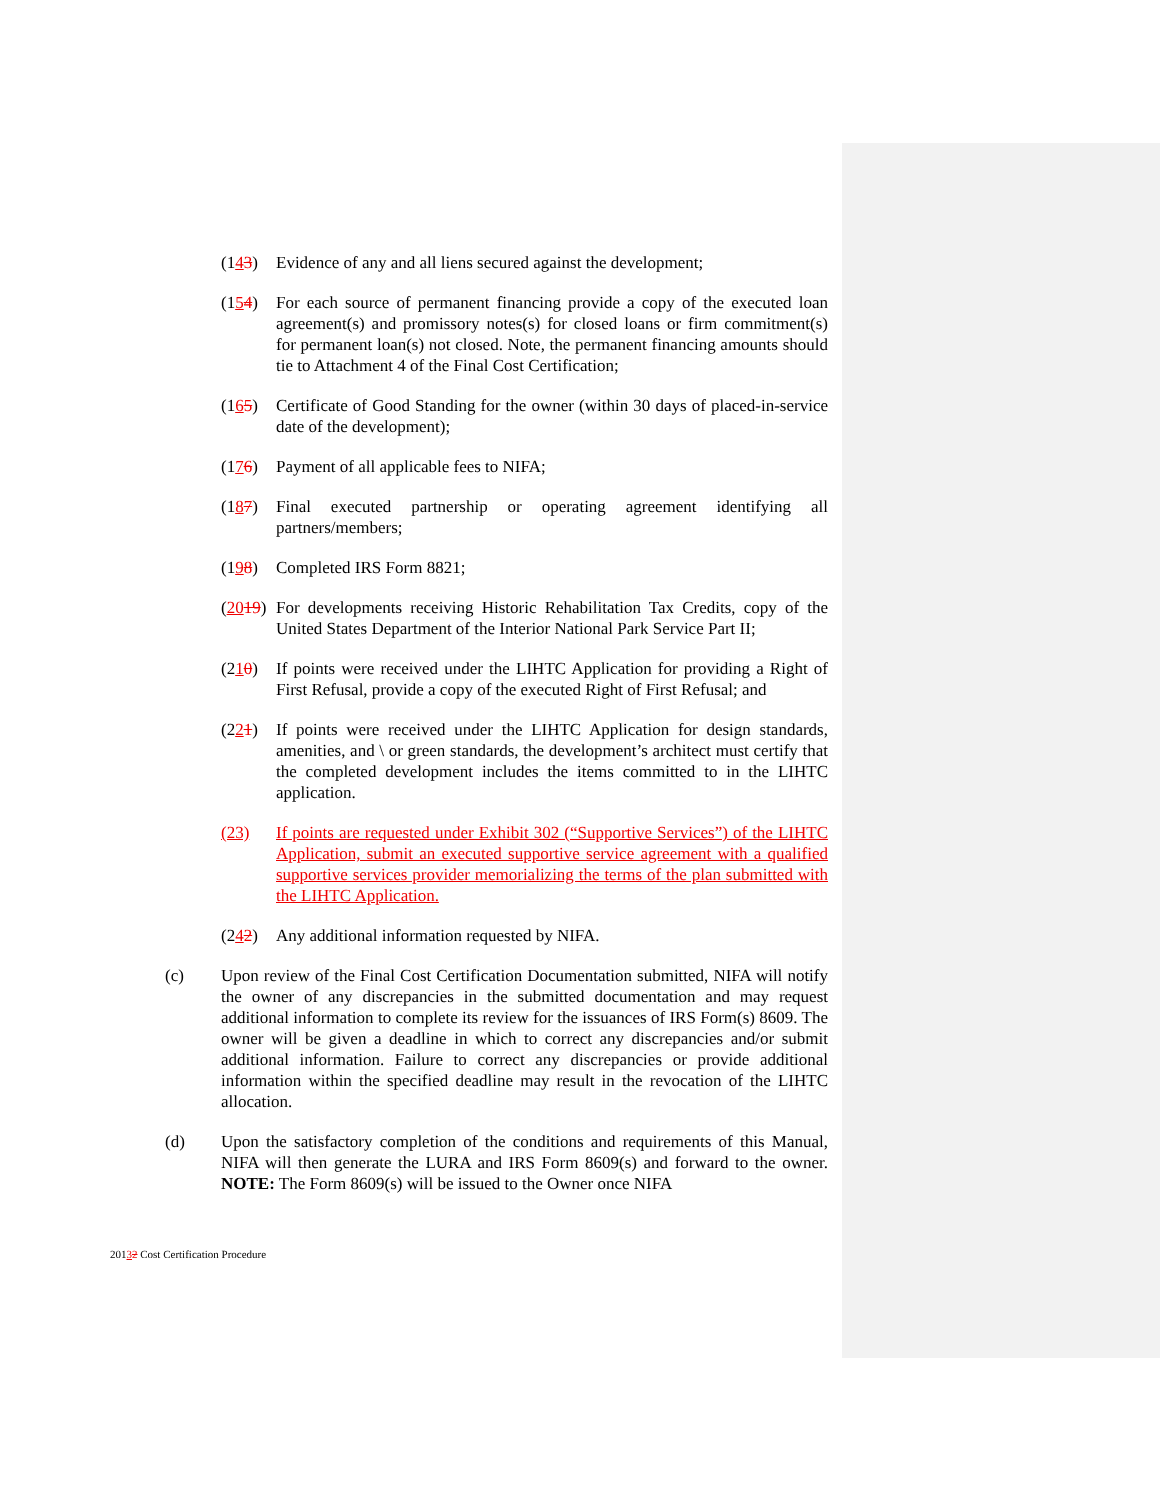(143) Evidence of any and all liens secured against the development;
(154) For each source of permanent financing provide a copy of the executed loan agreement(s) and promissory notes(s) for closed loans or firm commitment(s) for permanent loan(s) not closed. Note, the permanent financing amounts should tie to Attachment 4 of the Final Cost Certification;
(165) Certificate of Good Standing for the owner (within 30 days of placed-in-service date of the development);
(176) Payment of all applicable fees to NIFA;
(187) Final executed partnership or operating agreement identifying all partners/members;
(198) Completed IRS Form 8821;
(2019)
For developments receiving Historic Rehabilitation Tax Credits, copy of the United States Department of the Interior National Park Service Part II;
(210) If points were received under the LIHTC Application for providing a Right of First Refusal, provide a copy of the executed Right of First Refusal; and
(221) If points were received under the LIHTC Application for design standards, amenities, and \ or green standards, the development’s architect must certify that the completed development includes the items committed to in the LIHTC application.
(23) If points are requested under Exhibit 302 (“Supportive Services”) of the LIHTC Application, submit an executed supportive service agreement with a qualified supportive services provider memorializing the terms of the plan submitted with the LIHTC Application.
(242) Any additional information requested by NIFA.
(c) Upon review of the Final Cost Certification Documentation submitted, NIFA will notify the owner of any discrepancies in the submitted documentation and may request additional information to complete its review for the issuances of IRS Form(s) 8609. The owner will be given a deadline in which to correct any discrepancies and/or submit additional information. Failure to correct any discrepancies or provide additional information within the specified deadline may result in the revocation of the LIHTC allocation.
(d) Upon the satisfactory completion of the conditions and requirements of this Manual, NIFA will then generate the LURA and IRS Form 8609(s) and forward to the owner. NOTE: The Form 8609(s) will be issued to the Owner once NIFA
20132 Cost Certification Procedure